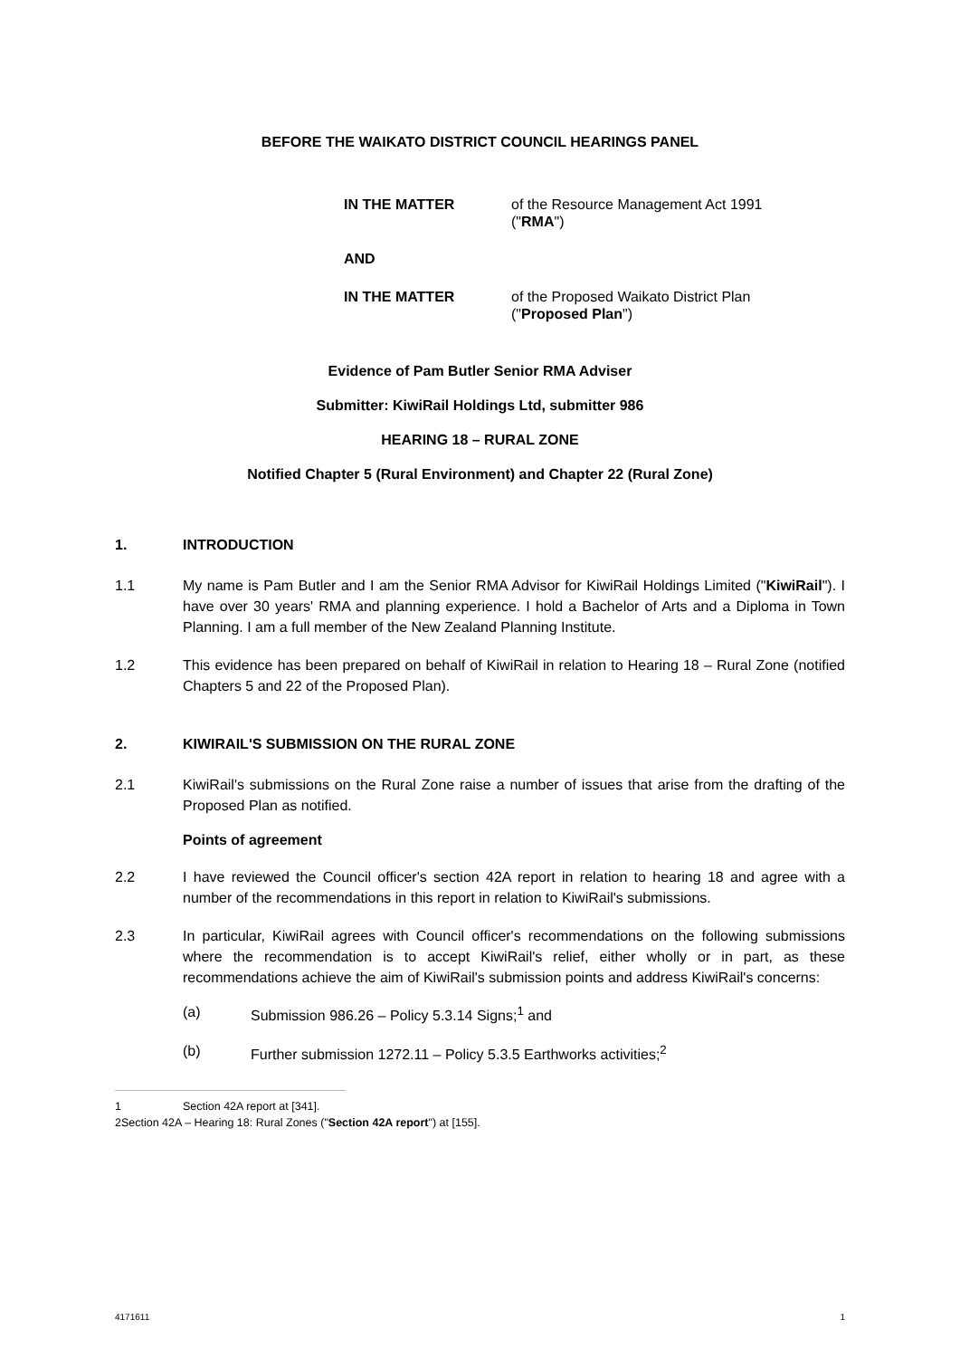BEFORE THE WAIKATO DISTRICT COUNCIL HEARINGS PANEL
IN THE MATTER
of the Resource Management Act 1991 ("RMA")
AND
IN THE MATTER
of the Proposed Waikato District Plan ("Proposed Plan")
Evidence of Pam Butler Senior RMA Adviser
Submitter: KiwiRail Holdings Ltd, submitter 986
HEARING 18 – RURAL ZONE
Notified Chapter 5 (Rural Environment) and Chapter 22 (Rural Zone)
1. INTRODUCTION
1.1 My name is Pam Butler and I am the Senior RMA Advisor for KiwiRail Holdings Limited ("KiwiRail"). I have over 30 years' RMA and planning experience. I hold a Bachelor of Arts and a Diploma in Town Planning. I am a full member of the New Zealand Planning Institute.
1.2 This evidence has been prepared on behalf of KiwiRail in relation to Hearing 18 – Rural Zone (notified Chapters 5 and 22 of the Proposed Plan).
2. KIWIRAIL'S SUBMISSION ON THE RURAL ZONE
2.1 KiwiRail's submissions on the Rural Zone raise a number of issues that arise from the drafting of the Proposed Plan as notified.
Points of agreement
2.2 I have reviewed the Council officer's section 42A report in relation to hearing 18 and agree with a number of the recommendations in this report in relation to KiwiRail's submissions.
2.3 In particular, KiwiRail agrees with Council officer's recommendations on the following submissions where the recommendation is to accept KiwiRail's relief, either wholly or in part, as these recommendations achieve the aim of KiwiRail's submission points and address KiwiRail's concerns:
(a) Submission 986.26 – Policy 5.3.14 Signs;<sup>1</sup> and
(b) Further submission 1272.11 – Policy 5.3.5 Earthworks activities;<sup>2</sup>
1 Section 42A report at [341].
2 Section 42A – Hearing 18: Rural Zones ("Section 42A report") at [155].
4171611 1